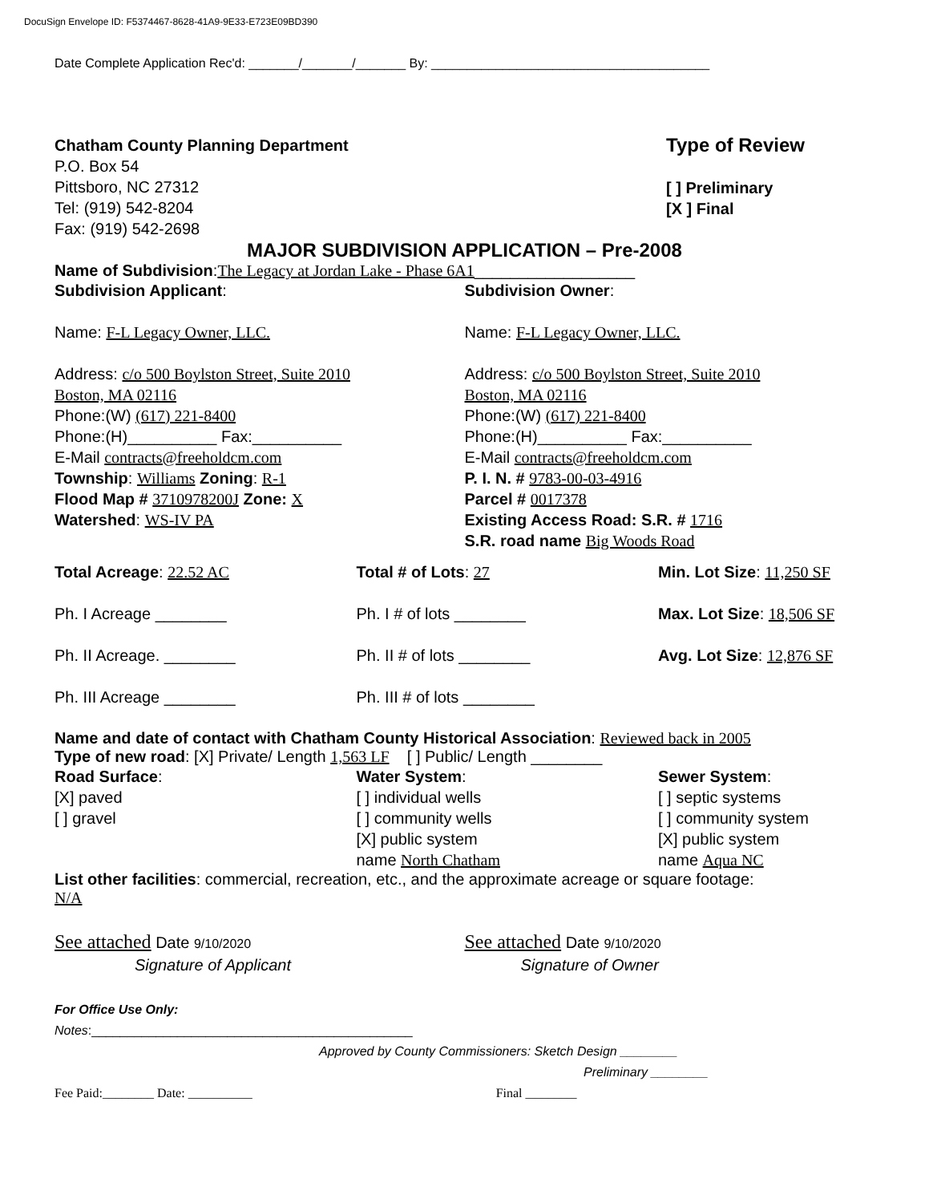DocuSign Envelope ID: F5374467-8628-41A9-9E33-E723E09BD390
Date Complete Application Rec'd: _______/_______/_______ By: _______________________________________
Chatham County Planning Department
P.O. Box 54
Pittsboro, NC 27312
Tel: (919) 542-8204
Fax: (919) 542-2698
Type of Review
[ ] Preliminary
[X ] Final
MAJOR SUBDIVISION APPLICATION – Pre-2008
Name of Subdivision:The Legacy at Jordan Lake - Phase 6A1__________________
Subdivision Applicant:
Name: F-L Legacy Owner, LLC.
Address: c/o 500 Boylston Street, Suite 2010
Boston, MA 02116
Phone:(W) (617) 221-8400
Phone:(H)__________ Fax:__________
E-Mail contracts@freeholdcm.com
Subdivision Owner:
Name: F-L Legacy Owner, LLC.
Address: c/o 500 Boylston Street, Suite 2010
Boston, MA 02116
Phone:(W) (617) 221-8400
Phone:(H)__________ Fax:__________
E-Mail contracts@freeholdcm.com
Township: Williams Zoning: R-1
Flood Map # 3710978200J Zone: X
Watershed: WS-IV PA
P. I. N. # 9783-00-03-4916
Parcel # 0017378
Existing Access Road: S.R. # 1716
S.R. road name Big Woods Road
Total Acreage: 22.52 AC
Ph. I Acreage ________
Ph. II Acreage. ________
Ph. III Acreage ________
Total # of Lots: 27
Ph. I # of lots ________
Ph. II # of lots ________
Ph. III # of lots ________
Min. Lot Size: 11,250 SF
Max. Lot Size: 18,506 SF
Avg. Lot Size: 12,876 SF
Name and date of contact with Chatham County Historical Association: Reviewed back in 2005
Type of new road: [X] Private/ Length 1,563 LF [ ] Public/ Length ________
Road Surface:
[X] paved
[ ] gravel
Water System:
[ ] individual wells
[ ] community wells
[X] public system
name North Chatham
Sewer System:
[ ] septic systems
[ ] community system
[X] public system
name Aqua NC
List other facilities: commercial, recreation, etc., and the approximate acreage or square footage:
N/A
See attached Date 9/10/2020
Signature of Applicant
See attached Date 9/10/2020
Signature of Owner
For Office Use Only:
Notes:_____________________________________________
Approved by County Commissioners: Sketch Design ________
Preliminary ________
Fee Paid:________ Date: __________ Final ________